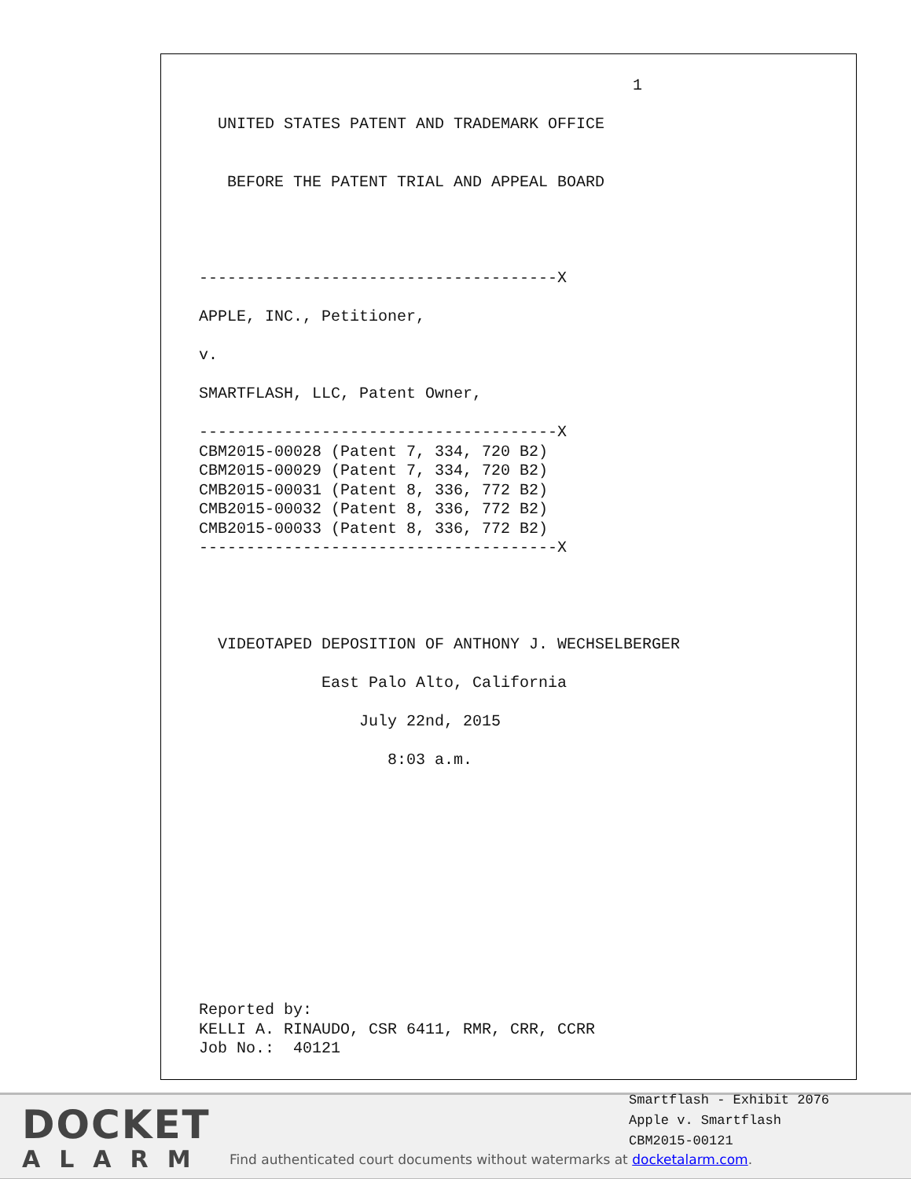1

      UNITED STATES PATENT AND TRADEMARK OFFICE


       BEFORE THE PATENT TRIAL AND APPEAL BOARD




    --------------------------------------X

    APPLE, INC., Petitioner,

    v.

    SMARTFLASH, LLC, Patent Owner,

    --------------------------------------X
    CBM2015-00028 (Patent 7, 334, 720 B2)
    CBM2015-00029 (Patent 7, 334, 720 B2)
    CMB2015-00031 (Patent 8, 336, 772 B2)
    CMB2015-00032 (Patent 8, 336, 772 B2)
    CMB2015-00033 (Patent 8, 336, 772 B2)
    --------------------------------------X




      VIDEOTAPED DEPOSITION OF ANTHONY J. WECHSELBERGER

                 East Palo Alto, California

                     July 22nd, 2015

                        8:03 a.m.












    Reported by:
    KELLI A. RINAUDO, CSR 6411, RMR, CRR, CCRR
    Job No.:  40121
DOCKET
ALARM
Smartflash - Exhibit 2076
Apple v. Smartflash
CBM2015-00121
Find authenticated court documents without watermarks at docketalarm.com.